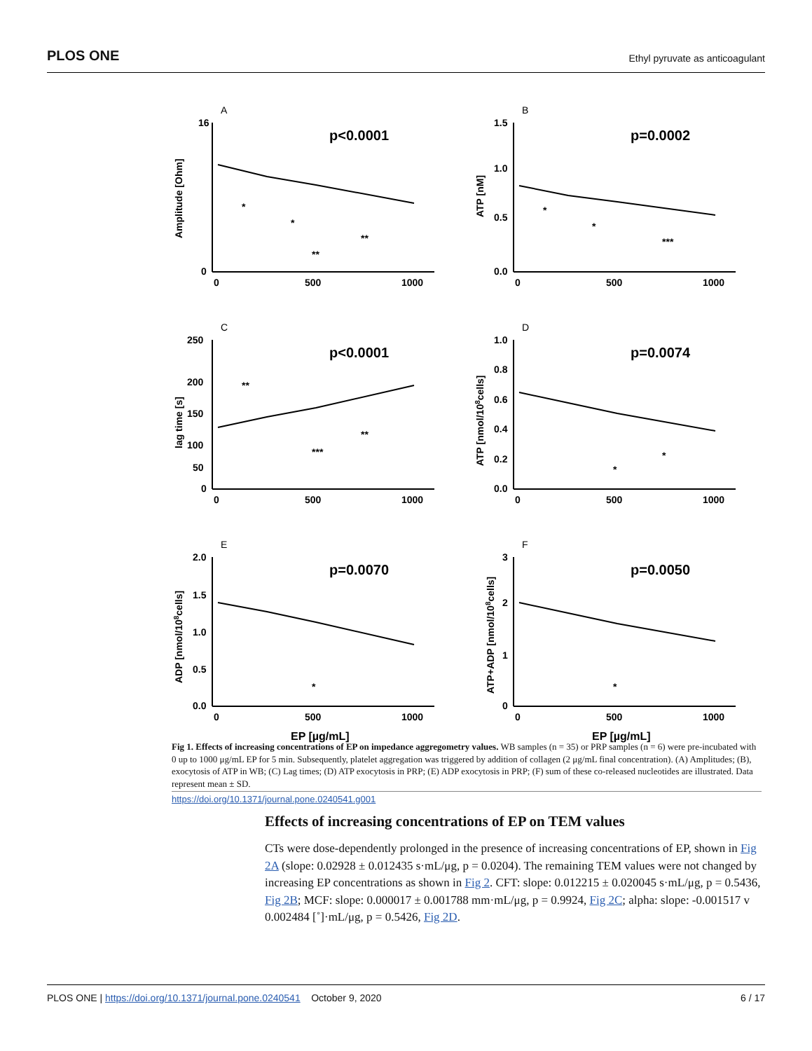PLOS ONE Ethyl pyruvate as anticoagulant
A
p<0.0001
0
500
1000
16
0
Amplitude [Ohm]
*
*
**
**
B
p=0.0002
0
500
1000
1.5
1.0
0.5
0.0
ATP [nM]
*
*
***
C
p<0.0001
0
500
1000
250
200
150
100
50
0
lag time [s]
**
**
***
D
p=0.0074
0
500
1000
1.0
0.8
0.6
0.4
0.2
0.0
ATP [nmol/108cells]
*
*
E
p=0.0070
0
500
1000
2.0
1.5
1.0
0.5
0.0
ADP [nmol/108cells]
*
EP [µg/mL]
F
p=0.0050
0
500
1000
3
2
1
0
ATP+ADP [nmol/108cells]
*
EP [µg/mL]
Fig 1. Effects of increasing concentrations of EP on impedance aggregometry values. WB samples (n = 35) or PRP samples (n = 6) were pre-incubated with 0 up to 1000 μg/mL EP for 5 min. Subsequently, platelet aggregation was triggered by addition of collagen (2 μg/mL final concentration). (A) Amplitudes; (B), exocytosis of ATP in WB; (C) Lag times; (D) ATP exocytosis in PRP; (E) ADP exocytosis in PRP; (F) sum of these co-released nucleotides are illustrated. Data represent mean ± SD.
https://doi.org/10.1371/journal.pone.0240541.g001
Effects of increasing concentrations of EP on TEM values
CTs were dose-dependently prolonged in the presence of increasing concentrations of EP, shown in Fig 2A (slope: 0.02928 ± 0.012435 s·mL/μg, p = 0.0204). The remaining TEM values were not changed by increasing EP concentrations as shown in Fig 2. CFT: slope: 0.012215 ± 0.020045 s·mL/μg, p = 0.5436, Fig 2B; MCF: slope: 0.000017 ± 0.001788 mm·mL/μg, p = 0.9924, Fig 2C; alpha: slope: -0.001517 v 0.002484 [˚]·mL/μg, p = 0.5426, Fig 2D.
PLOS ONE | https://doi.org/10.1371/journal.pone.0240541 October 9, 2020 6 / 17